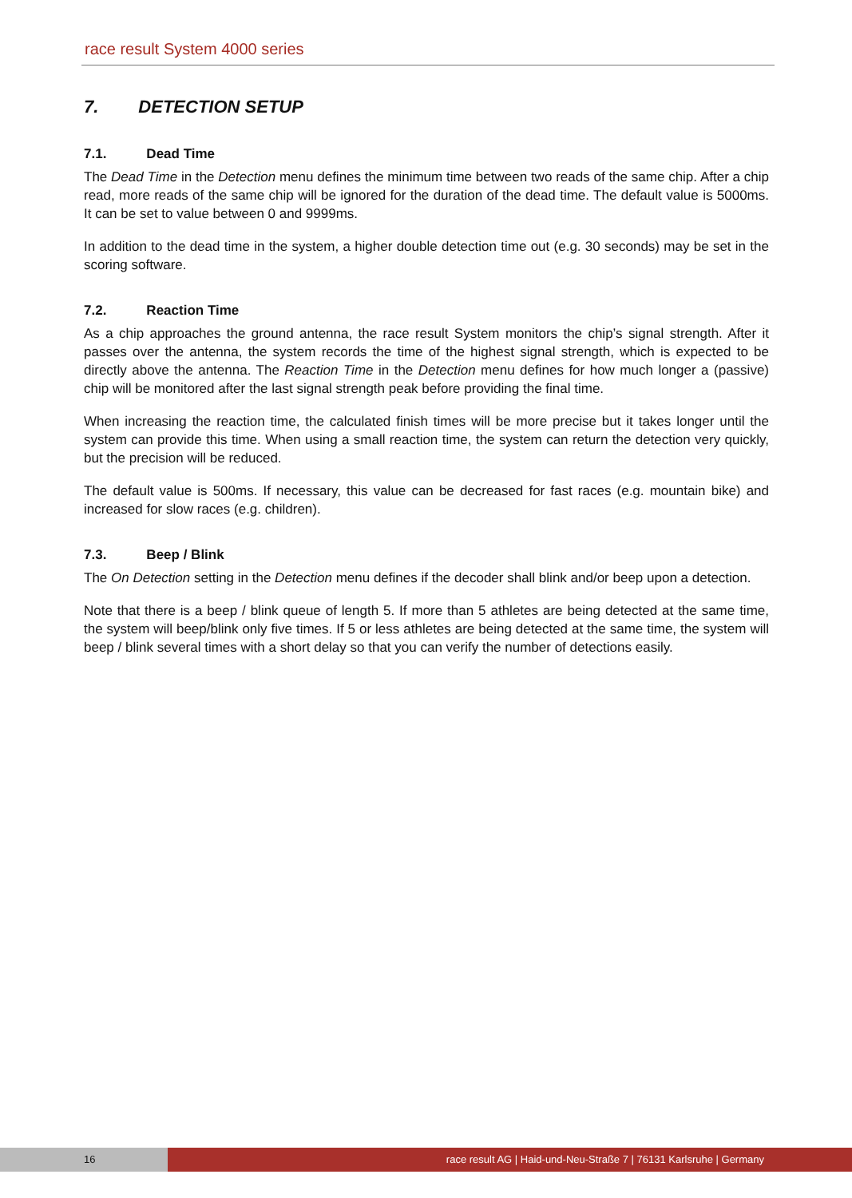race result System 4000 series
7. DETECTION SETUP
7.1. Dead Time
The Dead Time in the Detection menu defines the minimum time between two reads of the same chip. After a chip read, more reads of the same chip will be ignored for the duration of the dead time. The default value is 5000ms. It can be set to value between 0 and 9999ms.
In addition to the dead time in the system, a higher double detection time out (e.g. 30 seconds) may be set in the scoring software.
7.2. Reaction Time
As a chip approaches the ground antenna, the race result System monitors the chip’s signal strength. After it passes over the antenna, the system records the time of the highest signal strength, which is expected to be directly above the antenna. The Reaction Time in the Detection menu defines for how much longer a (passive) chip will be monitored after the last signal strength peak before providing the final time.
When increasing the reaction time, the calculated finish times will be more precise but it takes longer until the system can provide this time. When using a small reaction time, the system can return the detection very quickly, but the precision will be reduced.
The default value is 500ms. If necessary, this value can be decreased for fast races (e.g. mountain bike) and increased for slow races (e.g. children).
7.3. Beep / Blink
The On Detection setting in the Detection menu defines if the decoder shall blink and/or beep upon a detection.
Note that there is a beep / blink queue of length 5. If more than 5 athletes are being detected at the same time, the system will beep/blink only five times. If 5 or less athletes are being detected at the same time, the system will beep / blink several times with a short delay so that you can verify the number of detections easily.
16 race result AG | Haid-und-Neu-Straße 7 | 76131 Karlsruhe | Germany